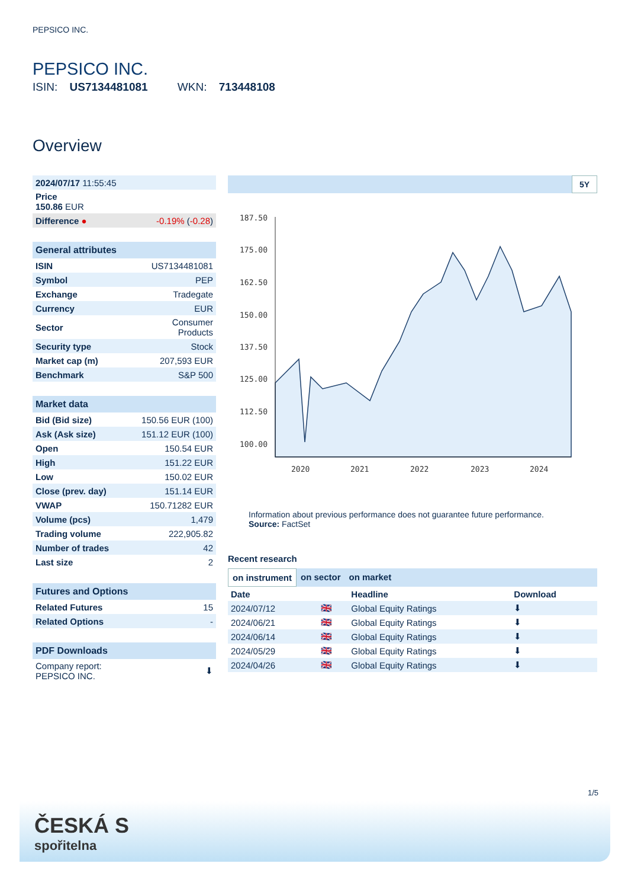PEPSICO INC.
PEPSICO INC.
ISIN: US7134481081 WKN: 713448108
Overview
| 2024/07/17 11:55:45 | |
| Price 150.86 EUR | |
| Difference ● | -0.19% ( -0.28 ) |
| General attributes | |
| ISIN | US7134481081 |
| Symbol | PEP |
| Exchange | Tradegate |
| Currency | EUR |
| Sector | Consumer Products |
| Security type | Stock |
| Market cap (m) | 207,593 EUR |
| Benchmark | S&P 500 |
| Market data | |
| Bid (Bid size) | 150.56 EUR (100) |
| Ask (Ask size) | 151.12 EUR (100) |
| Open | 150.54 EUR |
| High | 151.22 EUR |
| Low | 150.02 EUR |
| Close (prev. day) | 151.14 EUR |
| VWAP | 150.71282 EUR |
| Volume (pcs) | 1,479 |
| Trading volume | 222,905.82 |
| Number of trades | 42 |
| Last size | 2 |
| Futures and Options | |
| Related Futures | 15 |
| Related Options | - |
| PDF Downloads | |
| Company report: PEPSICO INC. | ⬇ |
5Y
187.50
175.00
162.50
150.00
137.50
125.00
112.50
100.00
2020
2021
2022
2023
2024
Information about previous performance does not guarantee future performance.
Source: FactSet
Recent research
on instrument on sector on market
| Date | | Headline | Download |
| --- | --- | --- | --- |
| 2024/07/12 | 🇬🇧 | Global Equity Ratings | ⬇ |
| 2024/06/21 | 🇬🇧 | Global Equity Ratings | ⬇ |
| 2024/06/14 | 🇬🇧 | Global Equity Ratings | ⬇ |
| 2024/05/29 | 🇬🇧 | Global Equity Ratings | ⬇ |
| 2024/04/26 | 🇬🇧 | Global Equity Ratings | ⬇ |
1/5
ČESKÁ S
spořitelna